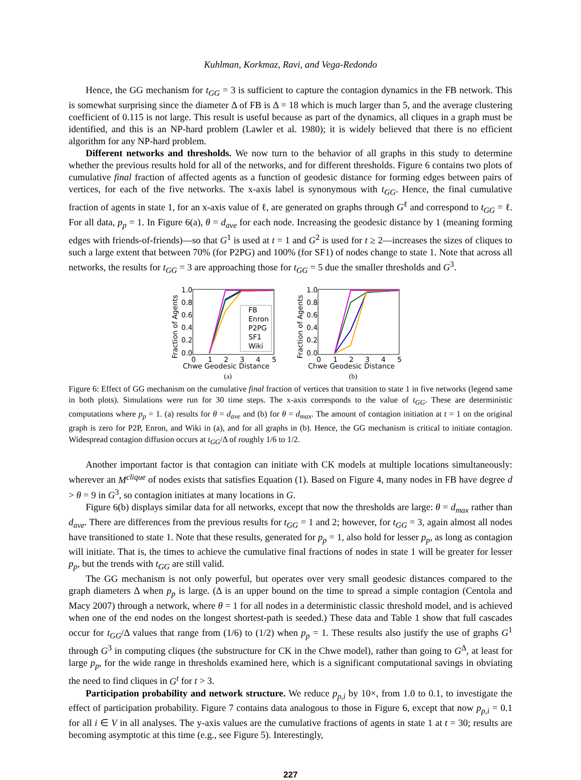Kuhlman, Korkmaz, Ravi, and Vega-Redondo
Hence, the GG mechanism for t<sub>GG</sub> = 3 is sufficient to capture the contagion dynamics in the FB network. This is somewhat surprising since the diameter Δ of FB is Δ = 18 which is much larger than 5, and the average clustering coefficient of 0.115 is not large. This result is useful because as part of the dynamics, all cliques in a graph must be identified, and this is an NP-hard problem (Lawler et al. 1980); it is widely believed that there is no efficient algorithm for any NP-hard problem.
Different networks and thresholds. We now turn to the behavior of all graphs in this study to determine whether the previous results hold for all of the networks, and for different thresholds. Figure 6 contains two plots of cumulative final fraction of affected agents as a function of geodesic distance for forming edges between pairs of vertices, for each of the five networks. The x-axis label is synonymous with t<sub>GG</sub>. Hence, the final cumulative fraction of agents in state 1, for an x-axis value of ℓ, are generated on graphs through G<sup>ℓ</sup> and correspond to t<sub>GG</sub> = ℓ. For all data, p<sub>p</sub> = 1. In Figure 6(a), θ = d<sub>ave</sub> for each node. Increasing the geodesic distance by 1 (meaning forming edges with friends-of-friends)—so that G<sup>1</sup> is used at t = 1 and G<sup>2</sup> is used for t ≥ 2—increases the sizes of cliques to such a large extent that between 70% (for P2PG) and 100% (for SF1) of nodes change to state 1. Note that across all networks, the results for t<sub>GG</sub> = 3 are approaching those for t<sub>GG</sub> = 5 due the smaller thresholds and G<sup>3</sup>.
Fraction of Agents
1.0
0.8
0.6
0.4
0.2
0.0
0
1
2
3
4
5
FB
Enron
P2PG
SF1
Wiki
Chwe Geodesic Distance
(a)
Fraction of Agents
1.0
0.8
0.6
0.4
0.2
0.0
0
1
2
3
4
5
Chwe Geodesic Distance
(b)
Figure 6: Effect of GG mechanism on the cumulative final fraction of vertices that transition to state 1 in five networks (legend same in both plots). Simulations were run for 30 time steps. The x-axis corresponds to the value of t<sub>GG</sub>. These are deterministic computations where p<sub>p</sub> = 1. (a) results for θ = d<sub>ave</sub> and (b) for θ = d<sub>max</sub>. The amount of contagion initiation at t = 1 on the original graph is zero for P2P, Enron, and Wiki in (a), and for all graphs in (b). Hence, the GG mechanism is critical to initiate contagion. Widespread contagion diffusion occurs at t<sub>GG</sub>/Δ of roughly 1/6 to 1/2.
Another important factor is that contagion can initiate with CK models at multiple locations simultaneously: wherever an M<sup>clique</sup> of nodes exists that satisfies Equation (1). Based on Figure 4, many nodes in FB have degree d > θ = 9 in G<sup>3</sup>, so contagion initiates at many locations in G.
Figure 6(b) displays similar data for all networks, except that now the thresholds are large: θ = d<sub>max</sub> rather than d<sub>ave</sub>. There are differences from the previous results for t<sub>GG</sub> = 1 and 2; however, for t<sub>GG</sub> = 3, again almost all nodes have transitioned to state 1. Note that these results, generated for p<sub>p</sub> = 1, also hold for lesser p<sub>p</sub>, as long as contagion will initiate. That is, the times to achieve the cumulative final fractions of nodes in state 1 will be greater for lesser p<sub>p</sub>, but the trends with t<sub>GG</sub> are still valid.
The GG mechanism is not only powerful, but operates over very small geodesic distances compared to the graph diameters Δ when p<sub>p</sub> is large. (Δ is an upper bound on the time to spread a simple contagion (Centola and Macy 2007) through a network, where θ = 1 for all nodes in a deterministic classic threshold model, and is achieved when one of the end nodes on the longest shortest-path is seeded.) These data and Table 1 show that full cascades occur for t<sub>GG</sub>/Δ values that range from (1/6) to (1/2) when p<sub>p</sub> = 1. These results also justify the use of graphs G<sup>1</sup> through G<sup>3</sup> in computing cliques (the substructure for CK in the Chwe model), rather than going to G<sup>Δ</sup>, at least for large p<sub>p</sub>, for the wide range in thresholds examined here, which is a significant computational savings in obviating the need to find cliques in G<sup>t</sup> for t > 3.
Participation probability and network structure. We reduce p<sub>p,i</sub> by 10×, from 1.0 to 0.1, to investigate the effect of participation probability. Figure 7 contains data analogous to those in Figure 6, except that now p<sub>p,i</sub> = 0.1 for all i ∈ V in all analyses. The y-axis values are the cumulative fractions of agents in state 1 at t = 30; results are becoming asymptotic at this time (e.g., see Figure 5). Interestingly,
227